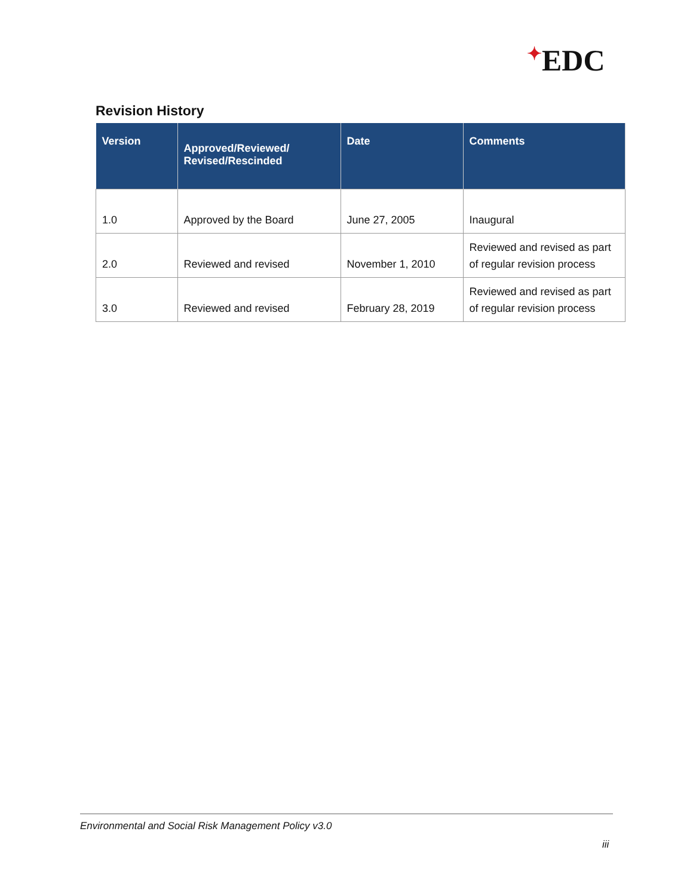✦EDC
Revision History
| Version | Approved/Reviewed/ Revised/Rescinded | Date | Comments |
| --- | --- | --- | --- |
| 1.0 | Approved by the Board | June 27, 2005 | Inaugural |
| 2.0 | Reviewed and revised | November 1, 2010 | Reviewed and revised as part of regular revision process |
| 3.0 | Reviewed and revised | February 28, 2019 | Reviewed and revised as part of regular revision process |
Environmental and Social Risk Management Policy v3.0
iii